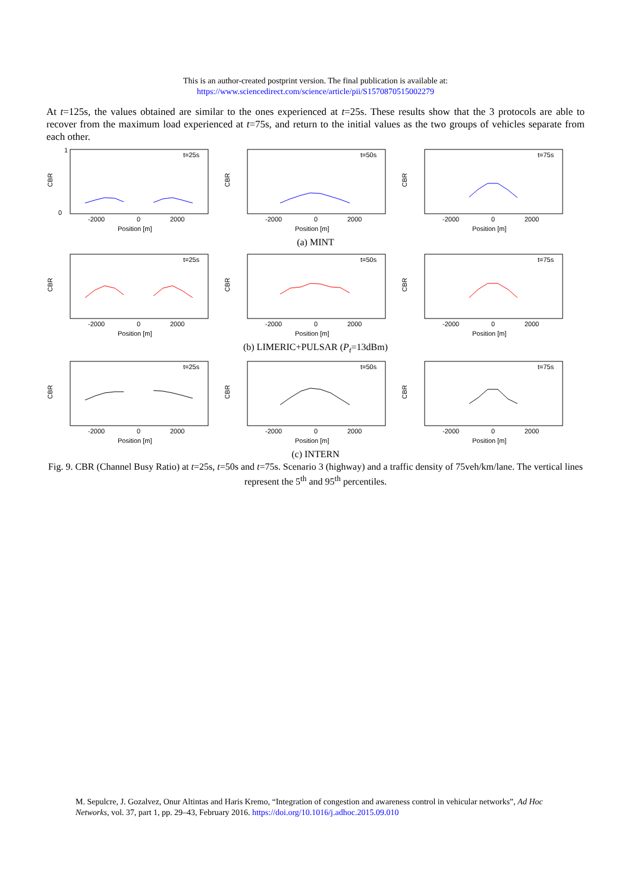This is an author-created postprint version. The final publication is available at:
https://www.sciencedirect.com/science/article/pii/S1570870515002279
At t=125s, the values obtained are similar to the ones experienced at t=25s. These results show that the 3 protocols are able to recover from the maximum load experienced at t=75s, and return to the initial values as the two groups of vehicles separate from each other.
CBR
t=25s
1
0
-2000
0
2000
Position [m]
CBR
t=50s
-2000
0
2000
Position [m]
CBR
t=75s
-2000
0
2000
Position [m]
(a) MINT
CBR
t=25s
-2000
0
2000
Position [m]
CBR
t=50s
-2000
0
2000
Position [m]
CBR
t=75s
-2000
0
2000
Position [m]
(b) LIMERIC+PULSAR (P<sub>t</sub>=13dBm)
CBR
t=25s
-2000
0
2000
Position [m]
CBR
t=50s
-2000
0
2000
Position [m]
CBR
t=75s
-2000
0
2000
Position [m]
(c) INTERN
Fig. 9. CBR (Channel Busy Ratio) at t=25s, t=50s and t=75s. Scenario 3 (highway) and a traffic density of 75veh/km/lane. The vertical lines represent the 5<sup>th</sup> and 95<sup>th</sup> percentiles.
M. Sepulcre, J. Gozalvez, Onur Altintas and Haris Kremo, “Integration of congestion and awareness control in vehicular networks”, Ad Hoc Networks, vol. 37, part 1, pp. 29–43, February 2016. https://doi.org/10.1016/j.adhoc.2015.09.010